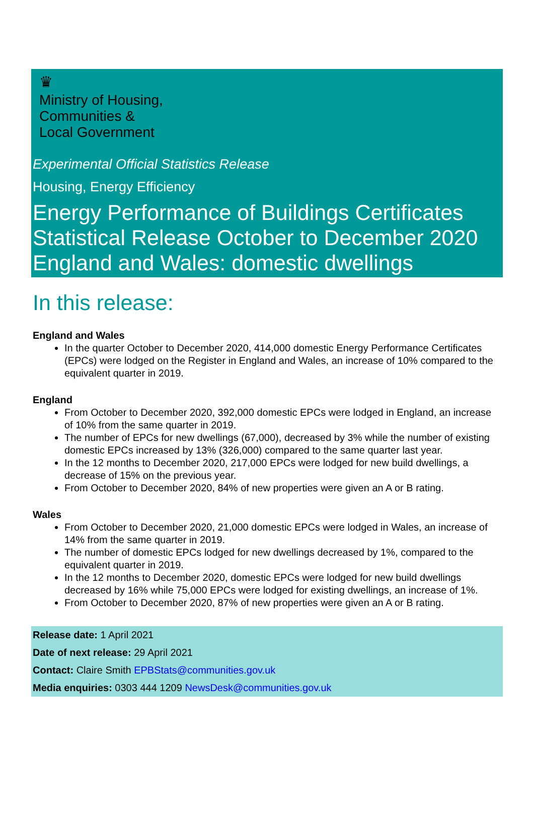♛
Ministry of Housing,
Communities &
Local Government
Experimental Official Statistics Release
Housing, Energy Efficiency
Energy Performance of Buildings Certificates Statistical Release October to December 2020 England and Wales: domestic dwellings
In this release:
England and Wales
In the quarter October to December 2020, 414,000 domestic Energy Performance Certificates (EPCs) were lodged on the Register in England and Wales, an increase of 10% compared to the equivalent quarter in 2019.
England
From October to December 2020, 392,000 domestic EPCs were lodged in England, an increase of 10% from the same quarter in 2019.
The number of EPCs for new dwellings (67,000), decreased by 3% while the number of existing domestic EPCs increased by 13% (326,000) compared to the same quarter last year.
In the 12 months to December 2020, 217,000 EPCs were lodged for new build dwellings, a decrease of 15% on the previous year.
From October to December 2020, 84% of new properties were given an A or B rating.
Wales
From October to December 2020, 21,000 domestic EPCs were lodged in Wales, an increase of 14% from the same quarter in 2019.
The number of domestic EPCs lodged for new dwellings decreased by 1%, compared to the equivalent quarter in 2019.
In the 12 months to December 2020, domestic EPCs were lodged for new build dwellings decreased by 16% while 75,000 EPCs were lodged for existing dwellings, an increase of 1%.
From October to December 2020, 87% of new properties were given an A or B rating.
Release date: 1 April 2021
Date of next release: 29 April 2021
Contact: Claire Smith EPBStats@communities.gov.uk
Media enquiries: 0303 444 1209 NewsDesk@communities.gov.uk